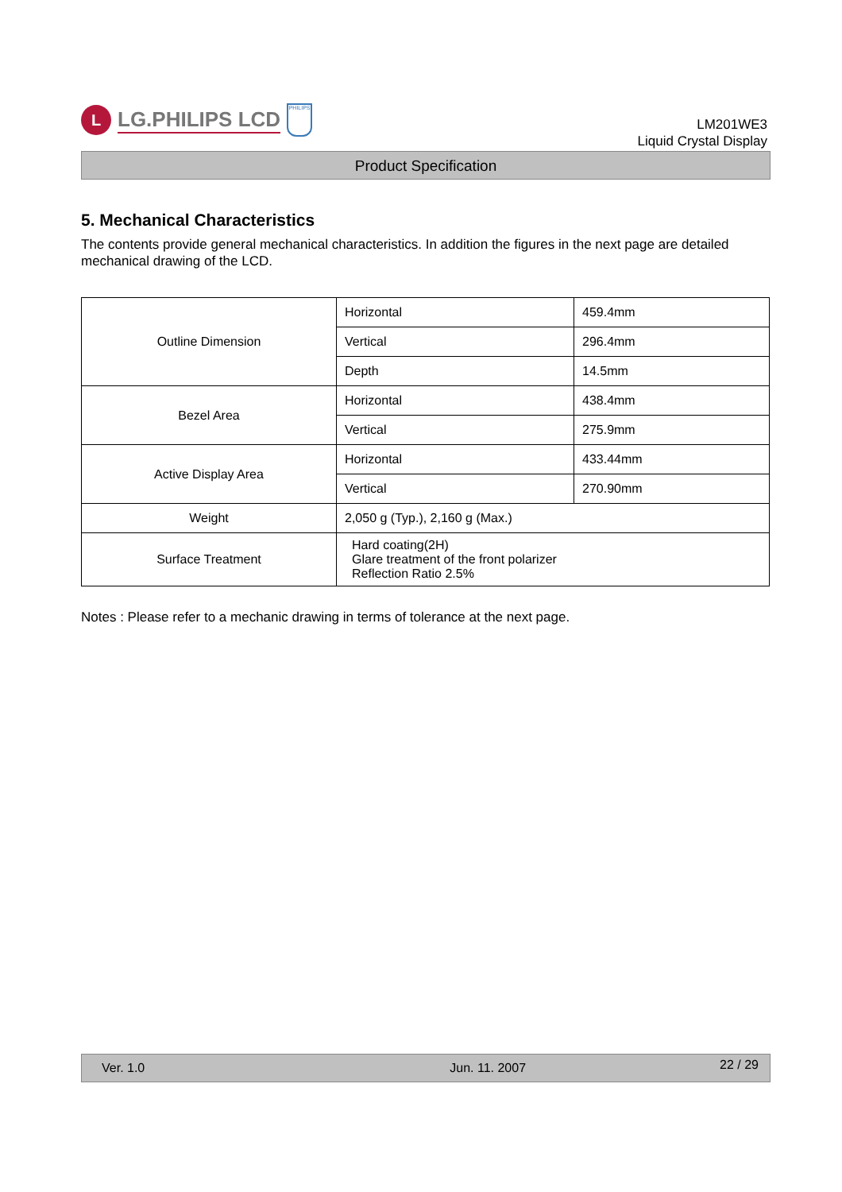L
LG.PHILIPS LCD
PHILIPS
LM201WE3
Liquid Crystal Display
Product Specification
5. Mechanical Characteristics
The contents provide general mechanical characteristics. In addition the figures in the next page are detailed mechanical drawing of the LCD.
| Outline Dimension | Horizontal | 459.4mm |
| | Vertical | 296.4mm |
| | Depth | 14.5mm |
| Bezel Area | Horizontal | 438.4mm |
| | Vertical | 275.9mm |
| Active Display Area | Horizontal | 433.44mm |
| | Vertical | 270.90mm |
| Weight | 2,050 g (Typ.), 2,160 g (Max.) | |
| Surface Treatment | Hard coating(2H) Glare treatment of the front polarizer Reflection Ratio 2.5% | |
Notes : Please refer to a mechanic drawing in terms of tolerance at the next page.
Ver. 1.0 Jun. 11. 2007 22 / 29